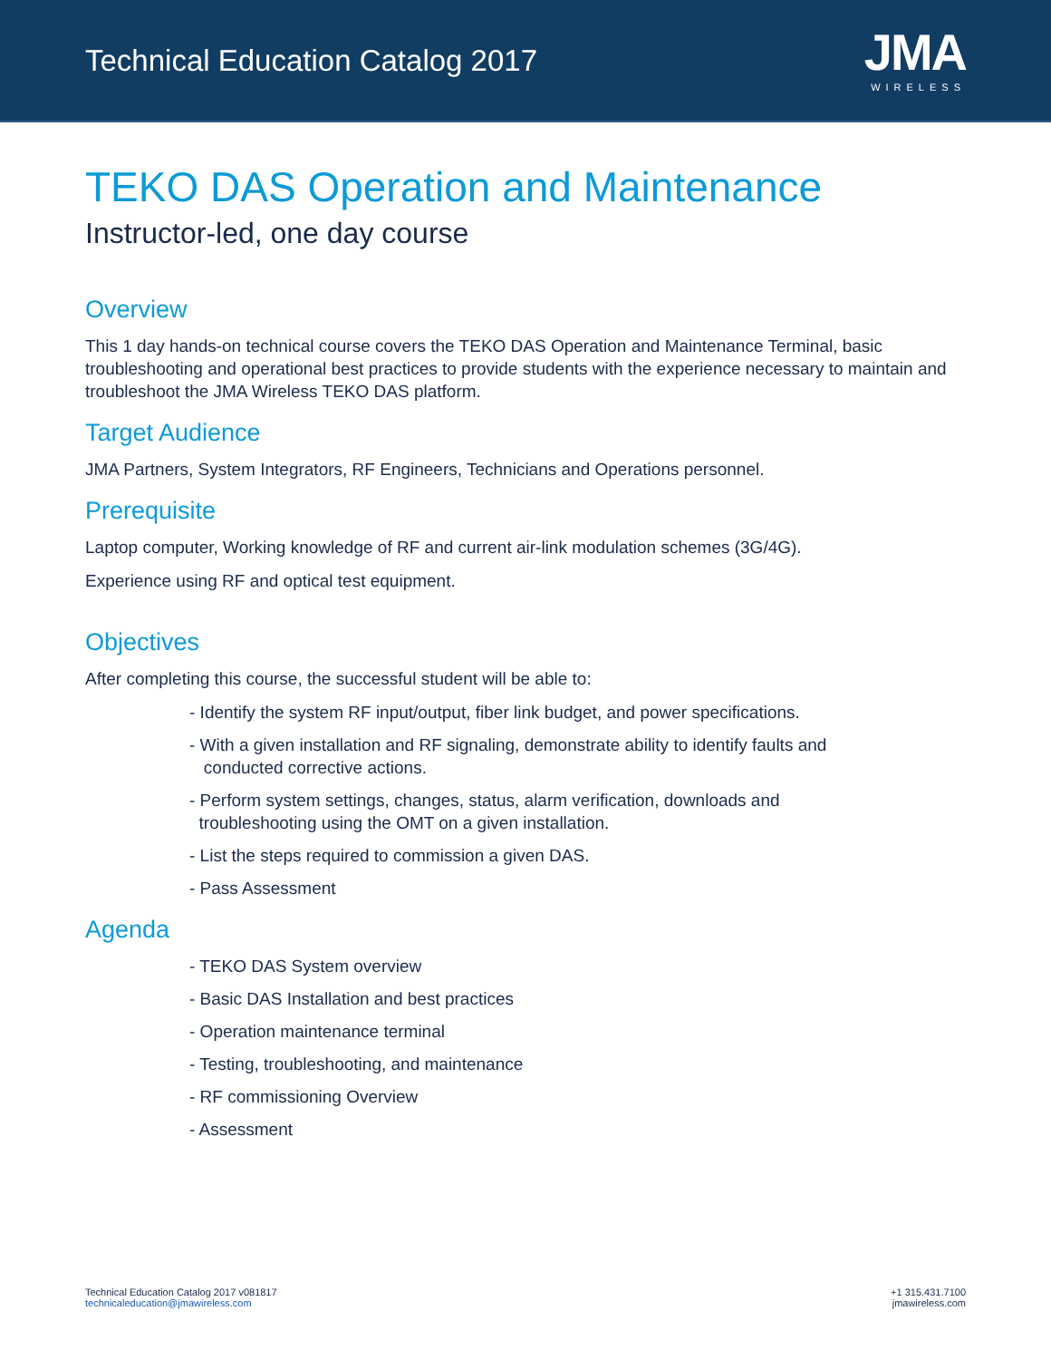Technical Education Catalog 2017
JMA
WIRELESS
TEKO DAS Operation and Maintenance
Instructor-led, one day course
Overview
This 1 day hands-on technical course covers the TEKO DAS Operation and Maintenance Terminal, basic troubleshooting and operational best practices to provide students with the experience necessary to maintain and troubleshoot the JMA Wireless TEKO DAS platform.
Target Audience
JMA Partners, System Integrators, RF Engineers, Technicians and Operations personnel.
Prerequisite
Laptop computer, Working knowledge of RF and current air-link modulation schemes (3G/4G).
Experience using RF and optical test equipment.
Objectives
After completing this course, the successful student will be able to:
- Identify the system RF input/output, fiber link budget, and power specifications.
- With a given installation and RF signaling, demonstrate ability to identify faults and
conducted corrective actions.
- Perform system settings, changes, status, alarm verification, downloads and
troubleshooting using the OMT on a given installation.
- List the steps required to commission a given DAS.
- Pass Assessment
Agenda
- TEKO DAS System overview
- Basic DAS Installation and best practices
- Operation maintenance terminal
- Testing, troubleshooting, and maintenance
- RF commissioning Overview
- Assessment
Technical Education Catalog 2017 v081817
technicaleducation@jmawireless.com
+1 315.431.7100
jmawireless.com